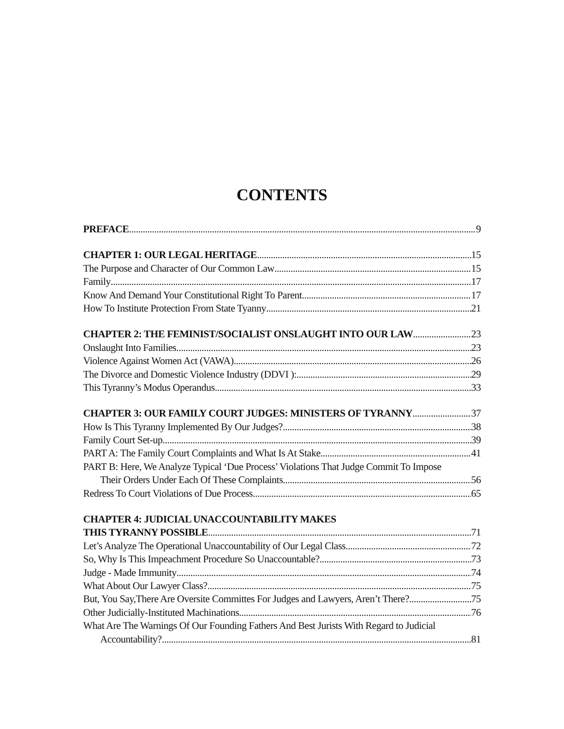CONTENTS
PREFACE 9
CHAPTER 1: OUR LEGAL HERITAGE 15
The Purpose and Character of Our Common Law 15
Family 17
Know And Demand Your Constitutional Right To Parent 17
How To Institute Protection From State Tyanny 21
CHAPTER 2: THE FEMINIST/SOCIALIST ONSLAUGHT INTO OUR LAW 23
Onslaught Into Families 23
Violence Against Women Act (VAWA) 26
The Divorce and Domestic Violence Industry (DDVI ): 29
This Tyranny’s Modus Operandus 33
CHAPTER 3: OUR FAMILY COURT JUDGES: MINISTERS OF TYRANNY 37
How Is This Tyranny Implemented By Our Judges? 38
Family Court Set-up 39
PART A: The Family Court Complaints and What Is At Stake 41
PART B: Here, We Analyze Typical ‘Due Process’ Violations That Judge Commit To Impose
Their Orders Under Each Of These Complaints 56
Redress To Court Violations of Due Process 65
CHAPTER 4: JUDICIAL UNACCOUNTABILITY MAKES
THIS TYRANNY POSSIBLE 71
Let’s Analyze The Operational Unaccountability of Our Legal Class 72
So, Why Is This Impeachment Procedure So Unaccountable? 73
Judge - Made Immunity 74
What About Our Lawyer Class? 75
But, You Say,There Are Oversite Committes For Judges and Lawyers, Aren’t There? 75
Other Judicially-Instituted Machinations 76
What Are The Warnings Of Our Founding Fathers And Best Jurists With Regard to Judicial
Accountability? 81